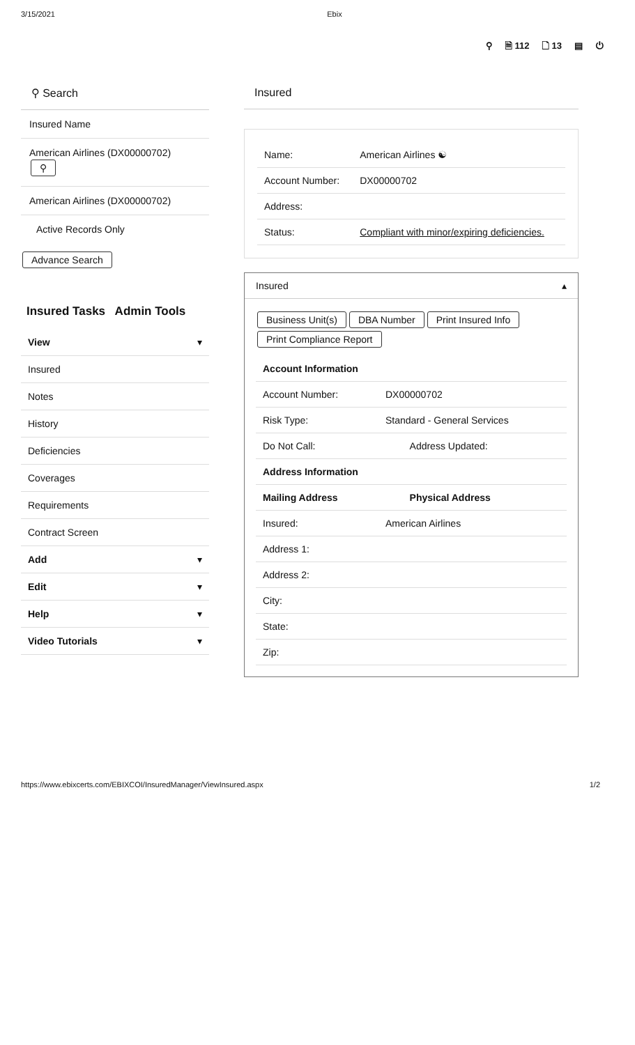3/15/2021 Ebix
⚲ 🗎 112 🗋 13 ▤ ⏻
⚲ Search
Insured Name
American Airlines (DX00000702)
⚲
American Airlines (DX00000702)
Active Records Only
Advance Search
Insured Tasks Admin Tools
View ▾
Insured
Notes
History
Deficiencies
Coverages
Requirements
Contract Screen
Add ▾
Edit ▾
Help ▾
Video Tutorials ▾
Insured
| Name: | American Airlines ☯ |
| Account Number: | DX00000702 |
| Address: | |
| Status: | Compliant with minor/expiring deficiencies. |
Insured ▴
Business Unit(s) DBA Number Print Insured Info Print Compliance Report
| Account Information | | |
| Account Number: | DX00000702 | |
| Risk Type: | Standard - General Services | |
| Do Not Call: | | Address Updated: |
| Address Information | | |
| Mailing Address | | Physical Address |
| Insured: | American Airlines | |
| Address 1: | | |
| Address 2: | | |
| City: | | |
| State: | | |
| Zip: | | |
https://www.ebixcerts.com/EBIXCOI/InsuredManager/ViewInsured.aspx 1/2